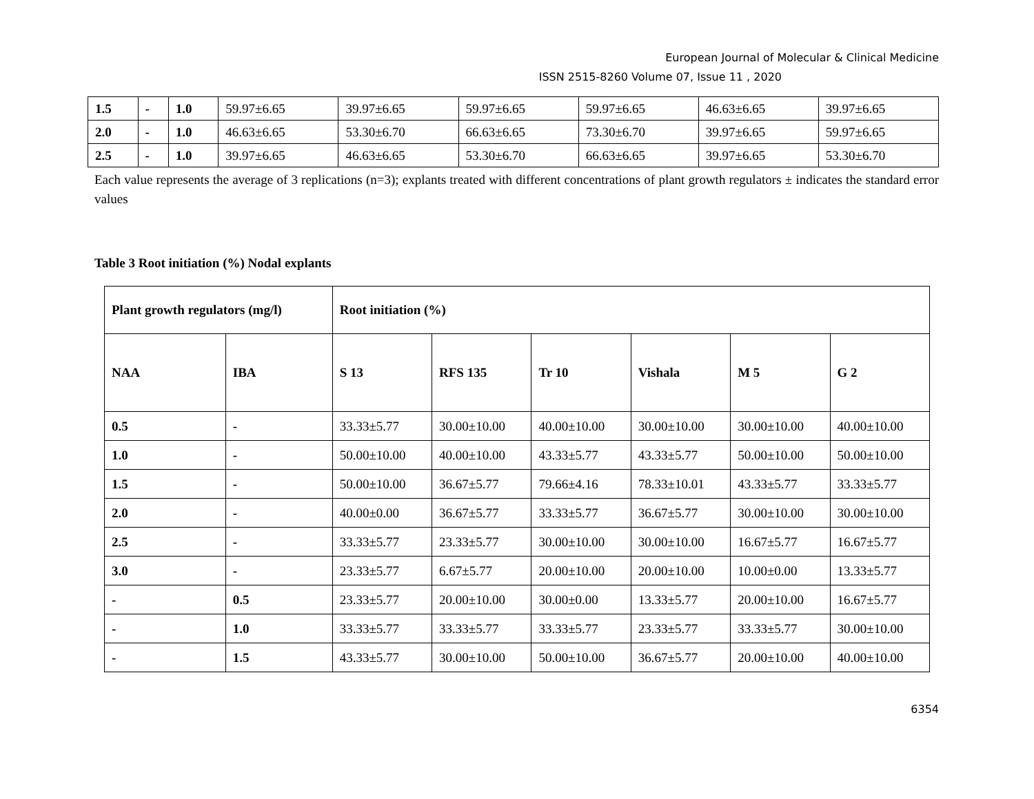European Journal of Molecular & Clinical Medicine
ISSN 2515-8260 Volume 07, Issue 11 , 2020
| 1.5 | - | 1.0 | 59.97±6.65 | 39.97±6.65 | 59.97±6.65 | 59.97±6.65 | 46.63±6.65 | 39.97±6.65 |
| 2.0 | - | 1.0 | 46.63±6.65 | 53.30±6.70 | 66.63±6.65 | 73.30±6.70 | 39.97±6.65 | 59.97±6.65 |
| 2.5 | - | 1.0 | 39.97±6.65 | 46.63±6.65 | 53.30±6.70 | 66.63±6.65 | 39.97±6.65 | 53.30±6.70 |
Each value represents the average of 3 replications (n=3); explants treated with different concentrations of plant growth regulators ± indicates the standard error values
Table 3 Root initiation (%) Nodal explants
| Plant growth regulators (mg/l) | | Root initiation (%) | | | | | |
| --- | --- | --- | --- | --- | --- | --- | --- |
| NAA | IBA | S 13 | RFS 135 | Tr 10 | Vishala | M 5 | G 2 |
| 0.5 | - | 33.33±5.77 | 30.00±10.00 | 40.00±10.00 | 30.00±10.00 | 30.00±10.00 | 40.00±10.00 |
| 1.0 | - | 50.00±10.00 | 40.00±10.00 | 43.33±5.77 | 43.33±5.77 | 50.00±10.00 | 50.00±10.00 |
| 1.5 | - | 50.00±10.00 | 36.67±5.77 | 79.66±4.16 | 78.33±10.01 | 43.33±5.77 | 33.33±5.77 |
| 2.0 | - | 40.00±0.00 | 36.67±5.77 | 33.33±5.77 | 36.67±5.77 | 30.00±10.00 | 30.00±10.00 |
| 2.5 | - | 33.33±5.77 | 23.33±5.77 | 30.00±10.00 | 30.00±10.00 | 16.67±5.77 | 16.67±5.77 |
| 3.0 | - | 23.33±5.77 | 6.67±5.77 | 20.00±10.00 | 20.00±10.00 | 10.00±0.00 | 13.33±5.77 |
| - | 0.5 | 23.33±5.77 | 20.00±10.00 | 30.00±0.00 | 13.33±5.77 | 20.00±10.00 | 16.67±5.77 |
| - | 1.0 | 33.33±5.77 | 33.33±5.77 | 33.33±5.77 | 23.33±5.77 | 33.33±5.77 | 30.00±10.00 |
| - | 1.5 | 43.33±5.77 | 30.00±10.00 | 50.00±10.00 | 36.67±5.77 | 20.00±10.00 | 40.00±10.00 |
6354